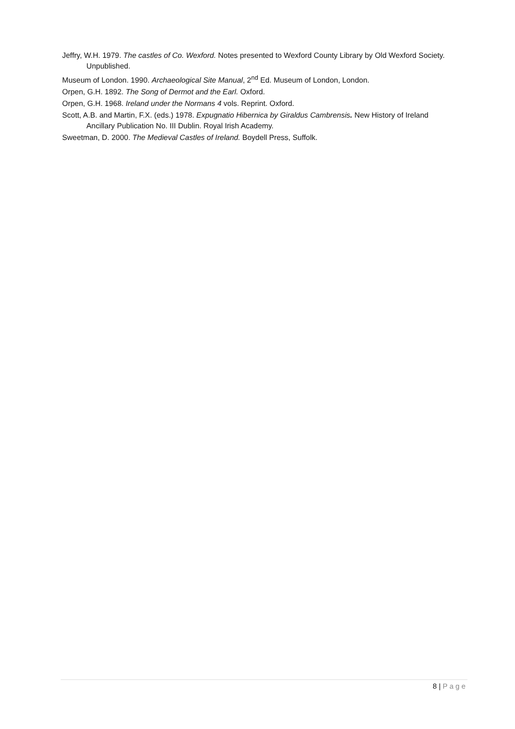Jeffry, W.H. 1979. The castles of Co. Wexford. Notes presented to Wexford County Library by Old Wexford Society. Unpublished.
Museum of London. 1990. Archaeological Site Manual, 2<sup>nd</sup> Ed. Museum of London, London.
Orpen, G.H. 1892. The Song of Dermot and the Earl. Oxford.
Orpen, G.H. 1968. Ireland under the Normans 4 vols. Reprint. Oxford.
Scott, A.B. and Martin, F.X. (eds.) 1978. Expugnatio Hibernica by Giraldus Cambrensis. New History of Ireland Ancillary Publication No. III Dublin. Royal Irish Academy.
Sweetman, D. 2000. The Medieval Castles of Ireland. Boydell Press, Suffolk.
8 | Page